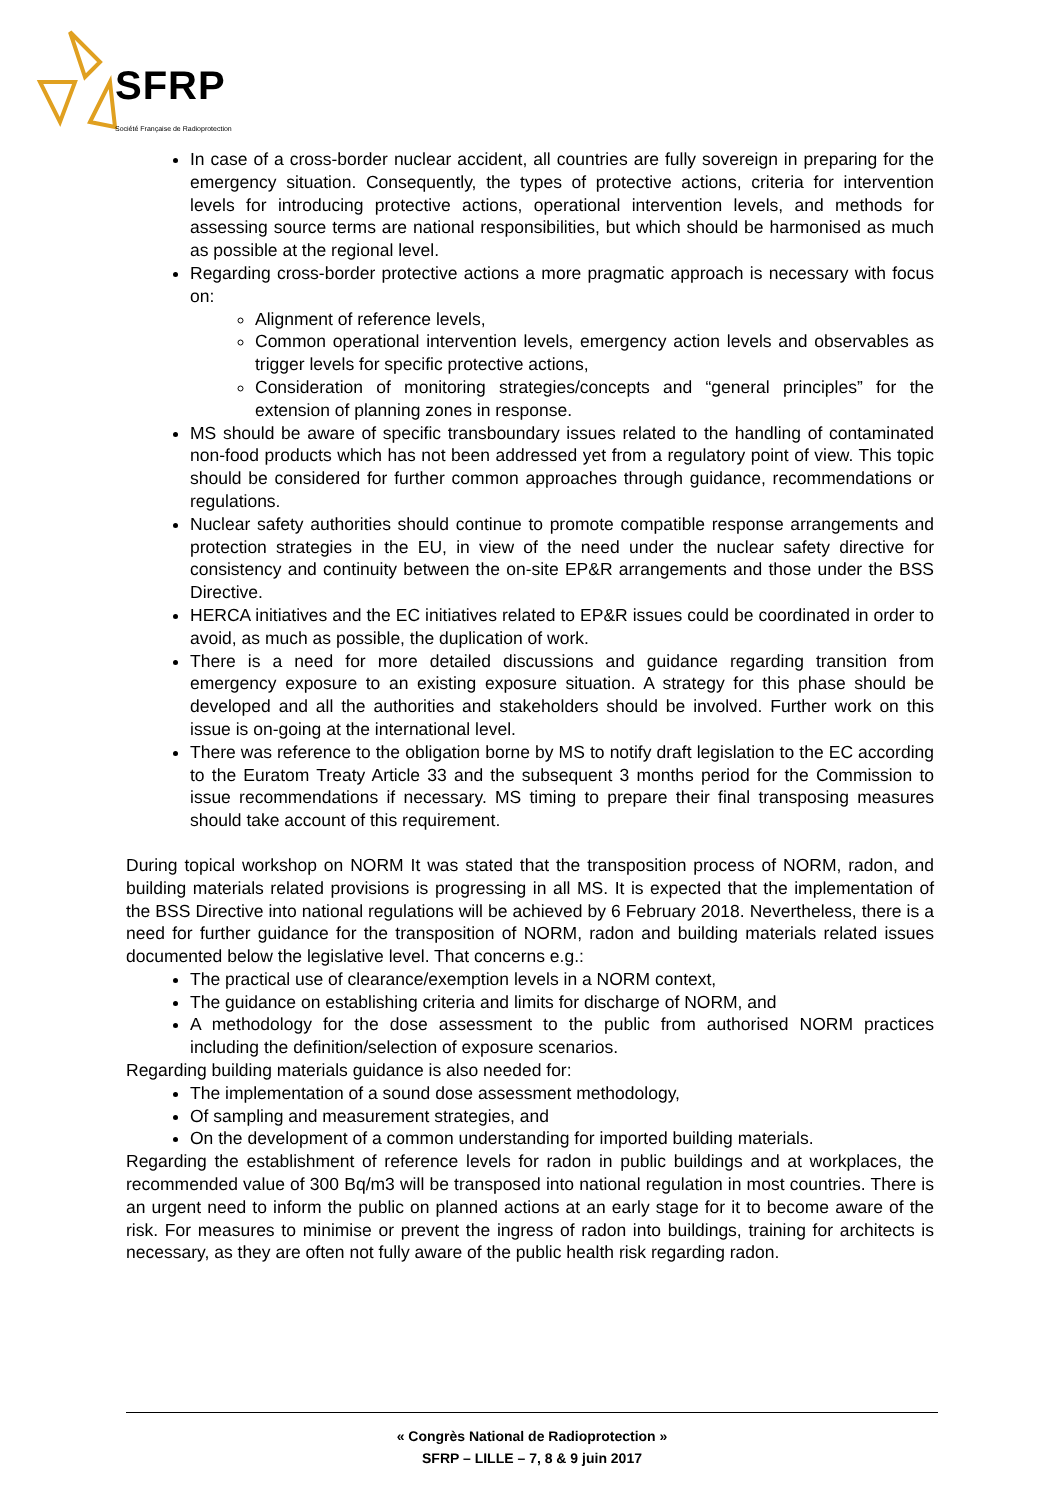SFRP
Société Française de Radioprotection
In case of a cross-border nuclear accident, all countries are fully sovereign in preparing for the emergency situation. Consequently, the types of protective actions, criteria for intervention levels for introducing protective actions, operational intervention levels, and methods for assessing source terms are national responsibilities, but which should be harmonised as much as possible at the regional level.
Regarding cross-border protective actions a more pragmatic approach is necessary with focus on:
Alignment of reference levels,
Common operational intervention levels, emergency action levels and observables as trigger levels for specific protective actions,
Consideration of monitoring strategies/concepts and “general principles” for the extension of planning zones in response.
MS should be aware of specific transboundary issues related to the handling of contaminated non-food products which has not been addressed yet from a regulatory point of view. This topic should be considered for further common approaches through guidance, recommendations or regulations.
Nuclear safety authorities should continue to promote compatible response arrangements and protection strategies in the EU, in view of the need under the nuclear safety directive for consistency and continuity between the on-site EP&R arrangements and those under the BSS Directive.
HERCA initiatives and the EC initiatives related to EP&R issues could be coordinated in order to avoid, as much as possible, the duplication of work.
There is a need for more detailed discussions and guidance regarding transition from emergency exposure to an existing exposure situation. A strategy for this phase should be developed and all the authorities and stakeholders should be involved. Further work on this issue is on-going at the international level.
There was reference to the obligation borne by MS to notify draft legislation to the EC according to the Euratom Treaty Article 33 and the subsequent 3 months period for the Commission to issue recommendations if necessary. MS timing to prepare their final transposing measures should take account of this requirement.
During topical workshop on NORM It was stated that the transposition process of NORM, radon, and building materials related provisions is progressing in all MS. It is expected that the implementation of the BSS Directive into national regulations will be achieved by 6 February 2018. Nevertheless, there is a need for further guidance for the transposition of NORM, radon and building materials related issues documented below the legislative level. That concerns e.g.:
The practical use of clearance/exemption levels in a NORM context,
The guidance on establishing criteria and limits for discharge of NORM, and
A methodology for the dose assessment to the public from authorised NORM practices including the definition/selection of exposure scenarios.
Regarding building materials guidance is also needed for:
The implementation of a sound dose assessment methodology,
Of sampling and measurement strategies, and
On the development of a common understanding for imported building materials.
Regarding the establishment of reference levels for radon in public buildings and at workplaces, the recommended value of 300 Bq/m3 will be transposed into national regulation in most countries. There is an urgent need to inform the public on planned actions at an early stage for it to become aware of the risk. For measures to minimise or prevent the ingress of radon into buildings, training for architects is necessary, as they are often not fully aware of the public health risk regarding radon.
« Congrès National de Radioprotection »
SFRP – LILLE – 7, 8 & 9 juin 2017